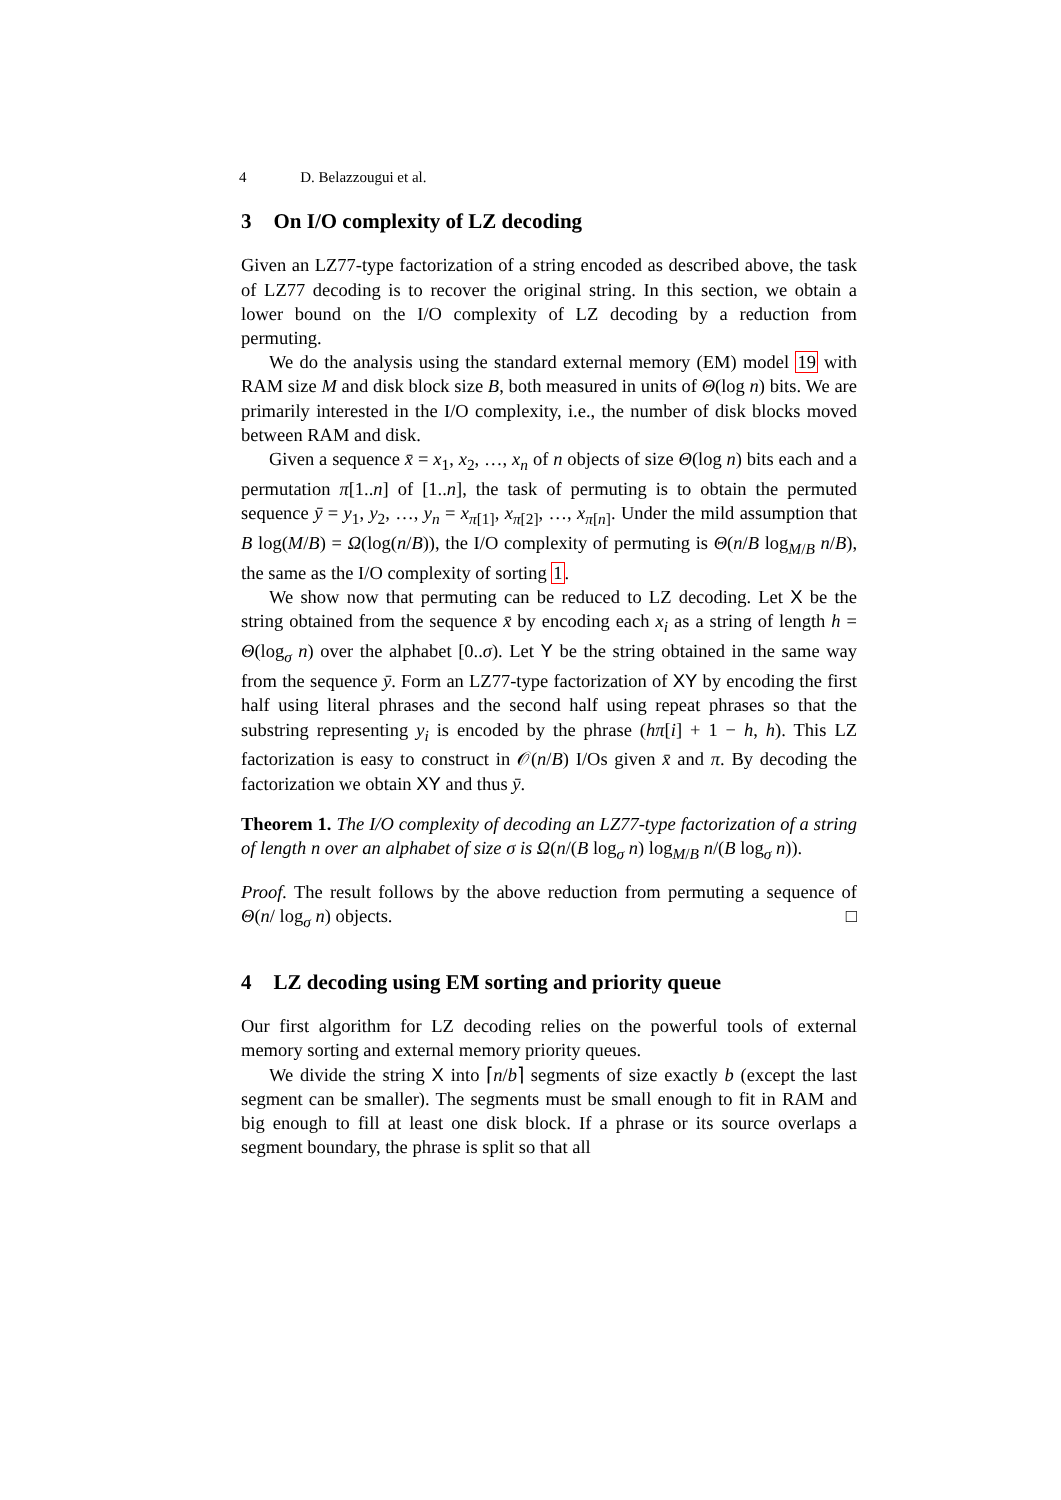4 D. Belazzougui et al.
3 On I/O complexity of LZ decoding
Given an LZ77-type factorization of a string encoded as described above, the task of LZ77 decoding is to recover the original string. In this section, we obtain a lower bound on the I/O complexity of LZ decoding by a reduction from permuting.
We do the analysis using the standard external memory (EM) model 19 with RAM size M and disk block size B, both measured in units of Θ(log n) bits. We are primarily interested in the I/O complexity, i.e., the number of disk blocks moved between RAM and disk.
Given a sequence x̄ = x<sub>1</sub>, x<sub>2</sub>, …, x<sub>n</sub> of n objects of size Θ(log n) bits each and a permutation π[1..n] of [1..n], the task of permuting is to obtain the permuted sequence ȳ = y<sub>1</sub>, y<sub>2</sub>, …, y<sub>n</sub> = x<sub>π[1]</sub>, x<sub>π[2]</sub>, …, x<sub>π[n]</sub>. Under the mild assumption that B log(M/B) = Ω(log(n/B)), the I/O complexity of permuting is Θ(n/B log<sub>M/B</sub> n/B), the same as the I/O complexity of sorting 1.
We show now that permuting can be reduced to LZ decoding. Let X be the string obtained from the sequence x̄ by encoding each x<sub>i</sub> as a string of length h = Θ(log<sub>σ</sub> n) over the alphabet [0..σ). Let Y be the string obtained in the same way from the sequence ȳ. Form an LZ77-type factorization of XY by encoding the first half using literal phrases and the second half using repeat phrases so that the substring representing y<sub>i</sub> is encoded by the phrase (hπ[i] + 1 − h, h). This LZ factorization is easy to construct in 𝒪(n/B) I/Os given x̄ and π. By decoding the factorization we obtain XY and thus ȳ.
Theorem 1. The I/O complexity of decoding an LZ77-type factorization of a string of length n over an alphabet of size σ is Ω(n/(B log<sub>σ</sub> n) log<sub>M/B</sub> n/(B log<sub>σ</sub> n)).
Proof. The result follows by the above reduction from permuting a sequence of Θ(n/ log<sub>σ</sub> n) objects. □
4 LZ decoding using EM sorting and priority queue
Our first algorithm for LZ decoding relies on the powerful tools of external memory sorting and external memory priority queues.
We divide the string X into ⌈n/b⌉ segments of size exactly b (except the last segment can be smaller). The segments must be small enough to fit in RAM and big enough to fill at least one disk block. If a phrase or its source overlaps a segment boundary, the phrase is split so that all